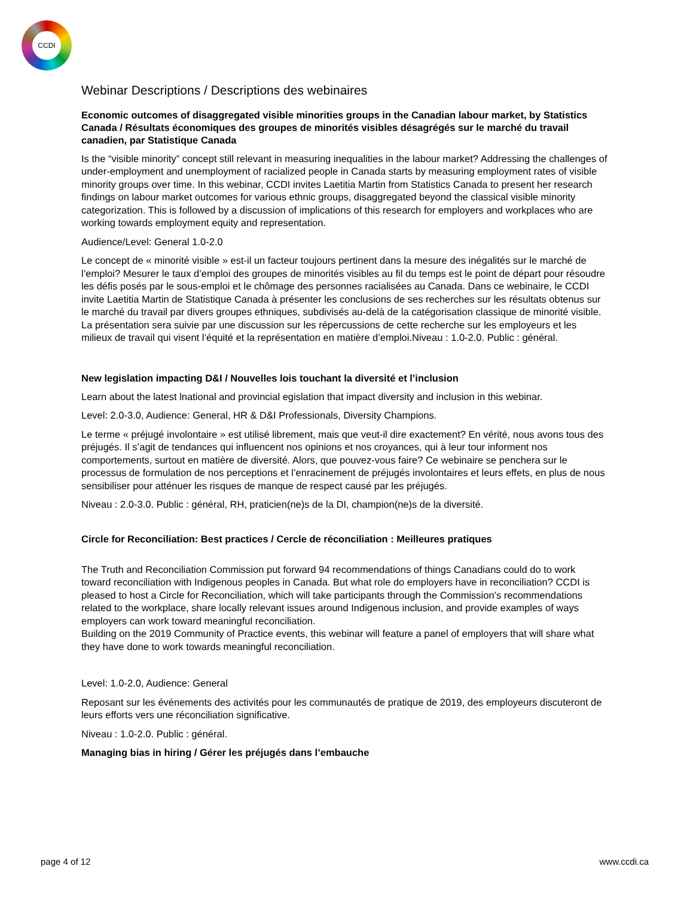CCDI
Webinar Descriptions / Descriptions des webinaires
Economic outcomes of disaggregated visible minorities groups in the Canadian labour market, by Statistics Canada / Résultats économiques des groupes de minorités visibles désagrégés sur le marché du travail canadien, par Statistique Canada
Is the “visible minority” concept still relevant in measuring inequalities in the labour market? Addressing the challenges of under-employment and unemployment of racialized people in Canada starts by measuring employment rates of visible minority groups over time. In this webinar, CCDI invites Laetitia Martin from Statistics Canada to present her research findings on labour market outcomes for various ethnic groups, disaggregated beyond the classical visible minority categorization. This is followed by a discussion of implications of this research for employers and workplaces who are working towards employment equity and representation.
Audience/Level: General 1.0-2.0
Le concept de « minorité visible » est-il un facteur toujours pertinent dans la mesure des inégalités sur le marché de l’emploi? Mesurer le taux d’emploi des groupes de minorités visibles au fil du temps est le point de départ pour résoudre les défis posés par le sous-emploi et le chômage des personnes racialisées au Canada. Dans ce webinaire, le CCDI invite Laetitia Martin de Statistique Canada à présenter les conclusions de ses recherches sur les résultats obtenus sur le marché du travail par divers groupes ethniques, subdivisés au-delà de la catégorisation classique de minorité visible. La présentation sera suivie par une discussion sur les répercussions de cette recherche sur les employeurs et les milieux de travail qui visent l’équité et la représentation en matière d’emploi.Niveau : 1.0-2.0. Public : général.
New legislation impacting D&I / Nouvelles lois touchant la diversité et l’inclusion
Learn about the latest lnational and provincial egislation that impact diversity and inclusion in this webinar.
Level: 2.0-3.0, Audience: General, HR & D&I Professionals, Diversity Champions.
Le terme « préjugé involontaire » est utilisé librement, mais que veut-il dire exactement? En vérité, nous avons tous des préjugés. Il s’agit de tendances qui influencent nos opinions et nos croyances, qui à leur tour informent nos comportements, surtout en matière de diversité. Alors, que pouvez-vous faire? Ce webinaire se penchera sur le processus de formulation de nos perceptions et l’enracinement de préjugés involontaires et leurs effets, en plus de nous sensibiliser pour atténuer les risques de manque de respect causé par les préjugés.
Niveau : 2.0-3.0. Public : général, RH, praticien(ne)s de la DI, champion(ne)s de la diversité.
Circle for Reconciliation: Best practices / Cercle de réconciliation : Meilleures pratiques
The Truth and Reconciliation Commission put forward 94 recommendations of things Canadians could do to work toward reconciliation with Indigenous peoples in Canada. But what role do employers have in reconciliation? CCDI is pleased to host a Circle for Reconciliation, which will take participants through the Commission’s recommendations related to the workplace, share locally relevant issues around Indigenous inclusion, and provide examples of ways employers can work toward meaningful reconciliation.
Building on the 2019 Community of Practice events, this webinar will feature a panel of employers that will share what they have done to work towards meaningful reconciliation.
Level: 1.0-2.0, Audience: General
Reposant sur les événements des activités pour les communautés de pratique de 2019, des employeurs discuteront de leurs efforts vers une réconciliation significative.
Niveau : 1.0-2.0. Public : général.
Managing bias in hiring / Gérer les préjugés dans l’embauche
page 4 of 12 www.ccdi.ca